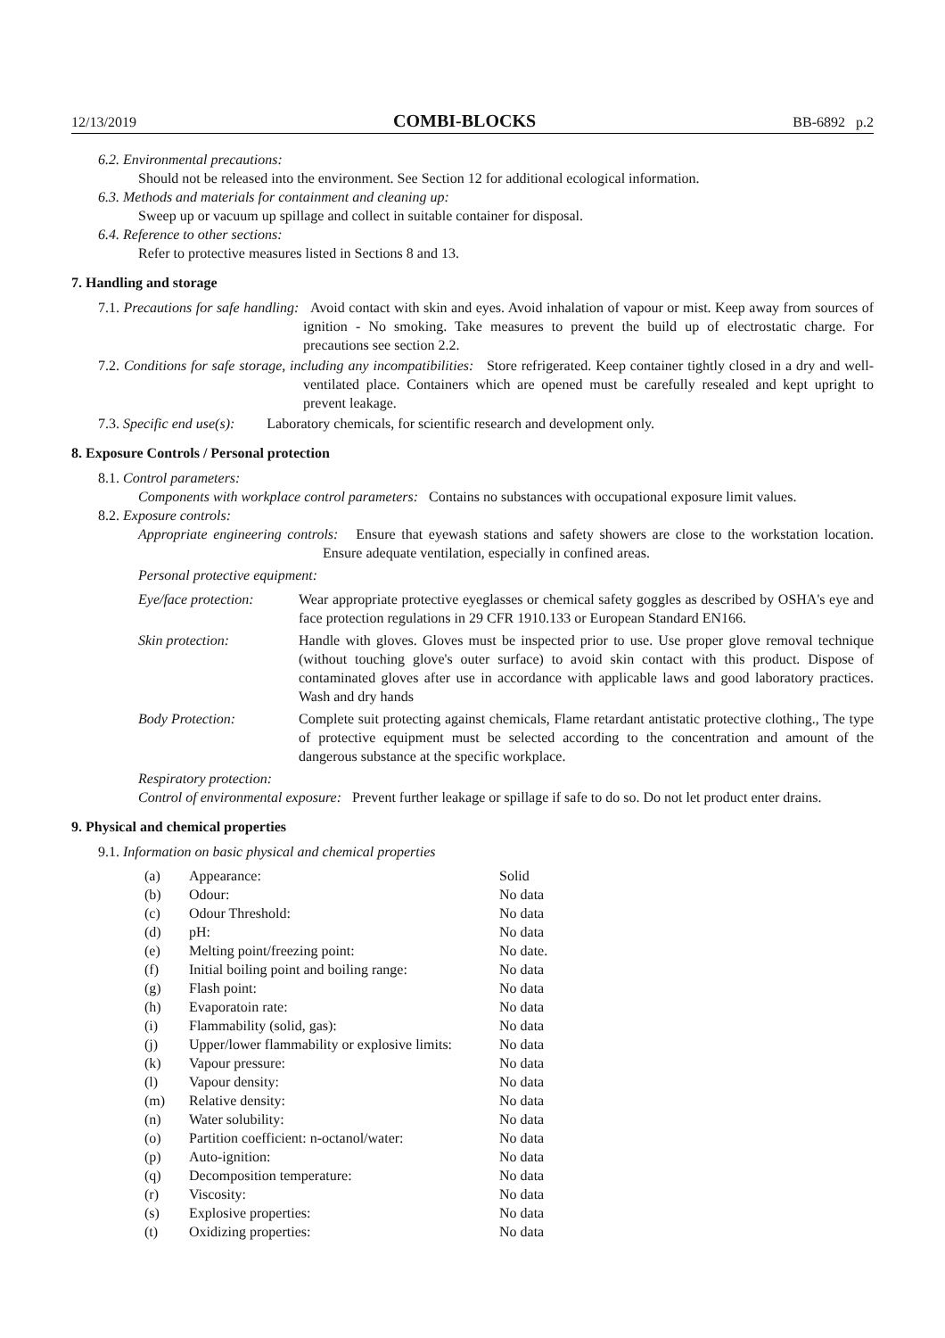12/13/2019 COMBI-BLOCKS BB-6892 p.2
6.2. Environmental precautions:
Should not be released into the environment. See Section 12 for additional ecological information.
6.3. Methods and materials for containment and cleaning up:
Sweep up or vacuum up spillage and collect in suitable container for disposal.
6.4. Reference to other sections:
Refer to protective measures listed in Sections 8 and 13.
7. Handling and storage
7.1. Precautions for safe handling: Avoid contact with skin and eyes. Avoid inhalation of vapour or mist. Keep away from sources of ignition - No smoking. Take measures to prevent the build up of electrostatic charge. For precautions see section 2.2.
7.2. Conditions for safe storage, including any incompatibilities: Store refrigerated. Keep container tightly closed in a dry and well-ventilated place. Containers which are opened must be carefully resealed and kept upright to prevent leakage.
7.3. Specific end use(s): Laboratory chemicals, for scientific research and development only.
8. Exposure Controls / Personal protection
8.1. Control parameters:
Components with workplace control parameters: Contains no substances with occupational exposure limit values.
8.2. Exposure controls:
Appropriate engineering controls: Ensure that eyewash stations and safety showers are close to the workstation location. Ensure adequate ventilation, especially in confined areas.
Personal protective equipment:
| Eye/face protection: | Wear appropriate protective eyeglasses or chemical safety goggles as described by OSHA's eye and face protection regulations in 29 CFR 1910.133 or European Standard EN166. |
| Skin protection: | Handle with gloves. Gloves must be inspected prior to use. Use proper glove removal technique (without touching glove's outer surface) to avoid skin contact with this product. Dispose of contaminated gloves after use in accordance with applicable laws and good laboratory practices. Wash and dry hands |
| Body Protection: | Complete suit protecting against chemicals, Flame retardant antistatic protective clothing., The type of protective equipment must be selected according to the concentration and amount of the dangerous substance at the specific workplace. |
Respiratory protection:
Control of environmental exposure: Prevent further leakage or spillage if safe to do so. Do not let product enter drains.
9. Physical and chemical properties
9.1. Information on basic physical and chemical properties
| (a) | Appearance: | Solid |
| (b) | Odour: | No data |
| (c) | Odour Threshold: | No data |
| (d) | pH: | No data |
| (e) | Melting point/freezing point: | No date. |
| (f) | Initial boiling point and boiling range: | No data |
| (g) | Flash point: | No data |
| (h) | Evaporatoin rate: | No data |
| (i) | Flammability (solid, gas): | No data |
| (j) | Upper/lower flammability or explosive limits: | No data |
| (k) | Vapour pressure: | No data |
| (l) | Vapour density: | No data |
| (m) | Relative density: | No data |
| (n) | Water solubility: | No data |
| (o) | Partition coefficient: n-octanol/water: | No data |
| (p) | Auto-ignition: | No data |
| (q) | Decomposition temperature: | No data |
| (r) | Viscosity: | No data |
| (s) | Explosive properties: | No data |
| (t) | Oxidizing properties: | No data |